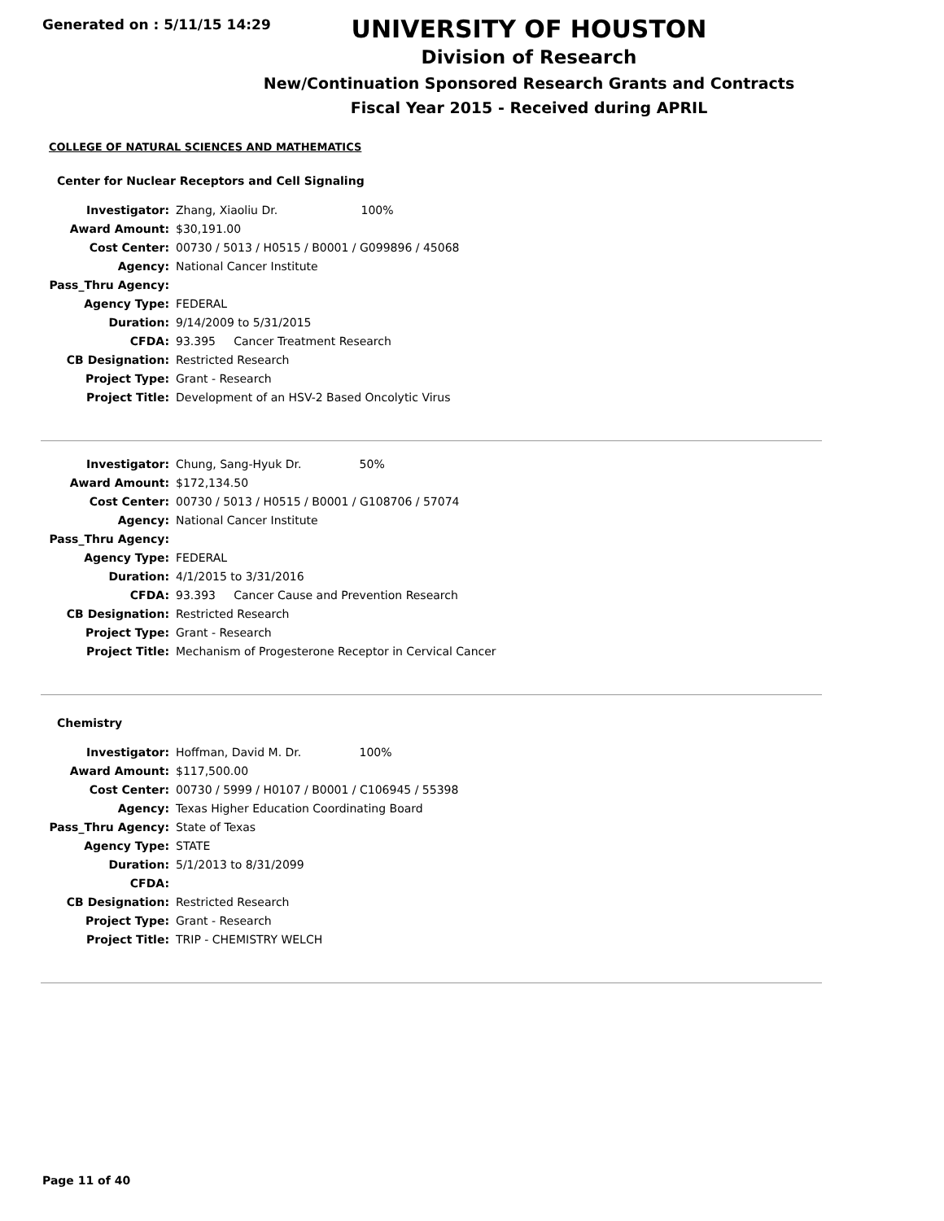Generated on : 5/11/15 14:29
UNIVERSITY OF HOUSTON
Division of Research
New/Continuation Sponsored Research Grants and Contracts
Fiscal Year 2015 - Received during APRIL
COLLEGE OF NATURAL SCIENCES AND MATHEMATICS
Center for Nuclear Receptors and Cell Signaling
| Investigator: | Zhang, Xiaoliu Dr. 100% |
| Award Amount: | $30,191.00 |
| Cost Center: | 00730 / 5013 / H0515 / B0001 / G099896 / 45068 |
| Agency: | National Cancer Institute |
| Pass_Thru Agency: | |
| Agency Type: | FEDERAL |
| Duration: | 9/14/2009 to 5/31/2015 |
| CFDA: | 93.395 Cancer Treatment Research |
| CB Designation: | Restricted Research |
| Project Type: | Grant - Research |
| Project Title: | Development of an HSV-2 Based Oncolytic Virus |
| Investigator: | Chung, Sang-Hyuk Dr. 50% |
| Award Amount: | $172,134.50 |
| Cost Center: | 00730 / 5013 / H0515 / B0001 / G108706 / 57074 |
| Agency: | National Cancer Institute |
| Pass_Thru Agency: | |
| Agency Type: | FEDERAL |
| Duration: | 4/1/2015 to 3/31/2016 |
| CFDA: | 93.393 Cancer Cause and Prevention Research |
| CB Designation: | Restricted Research |
| Project Type: | Grant - Research |
| Project Title: | Mechanism of Progesterone Receptor in Cervical Cancer |
Chemistry
| Investigator: | Hoffman, David M. Dr. 100% |
| Award Amount: | $117,500.00 |
| Cost Center: | 00730 / 5999 / H0107 / B0001 / C106945 / 55398 |
| Agency: | Texas Higher Education Coordinating Board |
| Pass_Thru Agency: | State of Texas |
| Agency Type: | STATE |
| Duration: | 5/1/2013 to 8/31/2099 |
| CFDA: | |
| CB Designation: | Restricted Research |
| Project Type: | Grant - Research |
| Project Title: | TRIP - CHEMISTRY WELCH |
Page 11 of 40